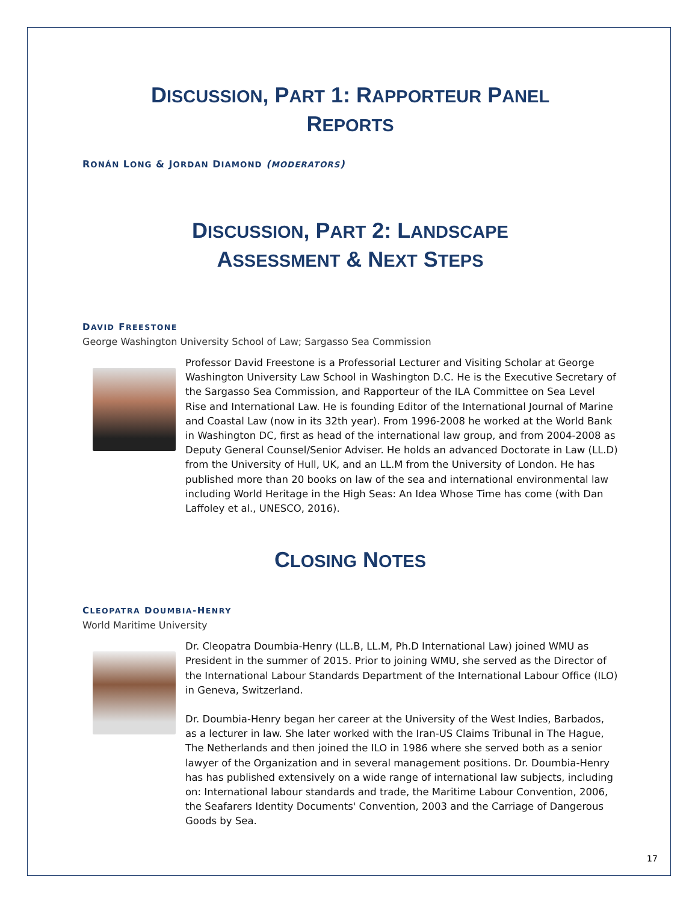DISCUSSION, PART 1: RAPPORTEUR PANEL
REPORTS
RONÁN LONG & JORDAN DIAMOND (MODERATORS)
DISCUSSION, PART 2: LANDSCAPE
ASSESSMENT & NEXT STEPS
DAVID FREESTONE
George Washington University School of Law; Sargasso Sea Commission
Professor David Freestone is a Professorial Lecturer and Visiting Scholar at George Washington University Law School in Washington D.C. He is the Executive Secretary of the Sargasso Sea Commission, and Rapporteur of the ILA Committee on Sea Level Rise and International Law. He is founding Editor of the International Journal of Marine and Coastal Law (now in its 32th year). From 1996-2008 he worked at the World Bank in Washington DC, first as head of the international law group, and from 2004-2008 as Deputy General Counsel/Senior Adviser. He holds an advanced Doctorate in Law (LL.D) from the University of Hull, UK, and an LL.M from the University of London. He has published more than 20 books on law of the sea and international environmental law including World Heritage in the High Seas: An Idea Whose Time has come (with Dan Laffoley et al., UNESCO, 2016).
CLOSING NOTES
CLEOPATRA DOUMBIA-HENRY
World Maritime University
Dr. Cleopatra Doumbia-Henry (LL.B, LL.M, Ph.D International Law) joined WMU as President in the summer of 2015. Prior to joining WMU, she served as the Director of the International Labour Standards Department of the International Labour Office (ILO) in Geneva, Switzerland.
Dr. Doumbia-Henry began her career at the University of the West Indies, Barbados, as a lecturer in law. She later worked with the Iran-US Claims Tribunal in The Hague, The Netherlands and then joined the ILO in 1986 where she served both as a senior lawyer of the Organization and in several management positions. Dr. Doumbia-Henry has has published extensively on a wide range of international law subjects, including on: International labour standards and trade, the Maritime Labour Convention, 2006, the Seafarers Identity Documents' Convention, 2003 and the Carriage of Dangerous Goods by Sea.
17